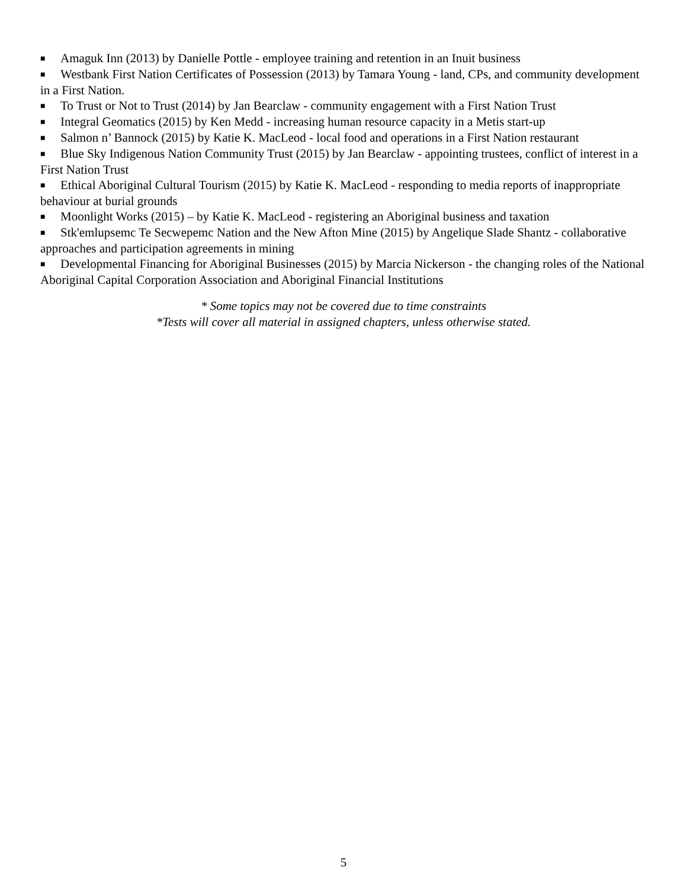■ Amaguk Inn (2013) by Danielle Pottle - employee training and retention in an Inuit business
■ Westbank First Nation Certificates of Possession (2013) by Tamara Young - land, CPs, and community development in a First Nation.
■ To Trust or Not to Trust (2014) by Jan Bearclaw - community engagement with a First Nation Trust
■ Integral Geomatics (2015) by Ken Medd - increasing human resource capacity in a Metis start-up
■ Salmon n’ Bannock (2015) by Katie K. MacLeod - local food and operations in a First Nation restaurant
■ Blue Sky Indigenous Nation Community Trust (2015) by Jan Bearclaw - appointing trustees, conflict of interest in a First Nation Trust
■ Ethical Aboriginal Cultural Tourism (2015) by Katie K. MacLeod - responding to media reports of inappropriate behaviour at burial grounds
■ Moonlight Works (2015) – by Katie K. MacLeod - registering an Aboriginal business and taxation
■ Stk'emlupsemc Te Secwepemc Nation and the New Afton Mine (2015) by Angelique Slade Shantz - collaborative approaches and participation agreements in mining
■ Developmental Financing for Aboriginal Businesses (2015) by Marcia Nickerson - the changing roles of the National Aboriginal Capital Corporation Association and Aboriginal Financial Institutions
* Some topics may not be covered due to time constraints
*Tests will cover all material in assigned chapters, unless otherwise stated.
5